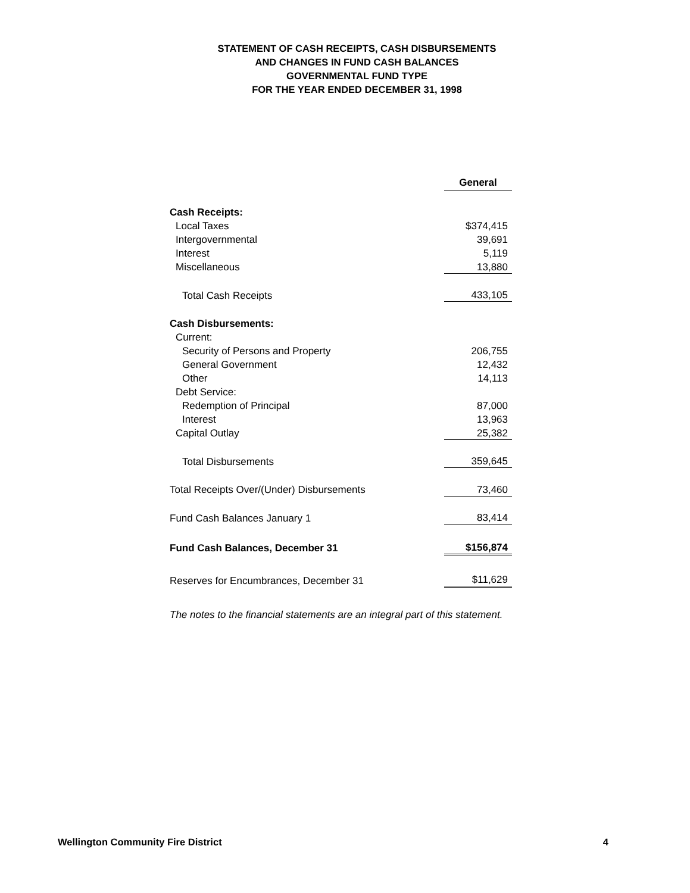STATEMENT OF CASH RECEIPTS, CASH DISBURSEMENTS
AND CHANGES IN FUND CASH BALANCES
GOVERNMENTAL FUND TYPE
FOR THE YEAR ENDED DECEMBER 31, 1998
| | General |
| Cash Receipts: | |
| Local Taxes | $374,415 |
| Intergovernmental | 39,691 |
| Interest | 5,119 |
| Miscellaneous | 13,880 |
| Total Cash Receipts | 433,105 |
| Cash Disbursements: | |
| Current: | |
| Security of Persons and Property | 206,755 |
| General Government | 12,432 |
| Other | 14,113 |
| Debt Service: | |
| Redemption of Principal | 87,000 |
| Interest | 13,963 |
| Capital Outlay | 25,382 |
| Total Disbursements | 359,645 |
| Total Receipts Over/(Under) Disbursements | 73,460 |
| Fund Cash Balances January 1 | 83,414 |
| Fund Cash Balances, December 31 | $156,874 |
| Reserves for Encumbrances, December 31 | $11,629 |
The notes to the financial statements are an integral part of this statement.
Wellington Community Fire District 4